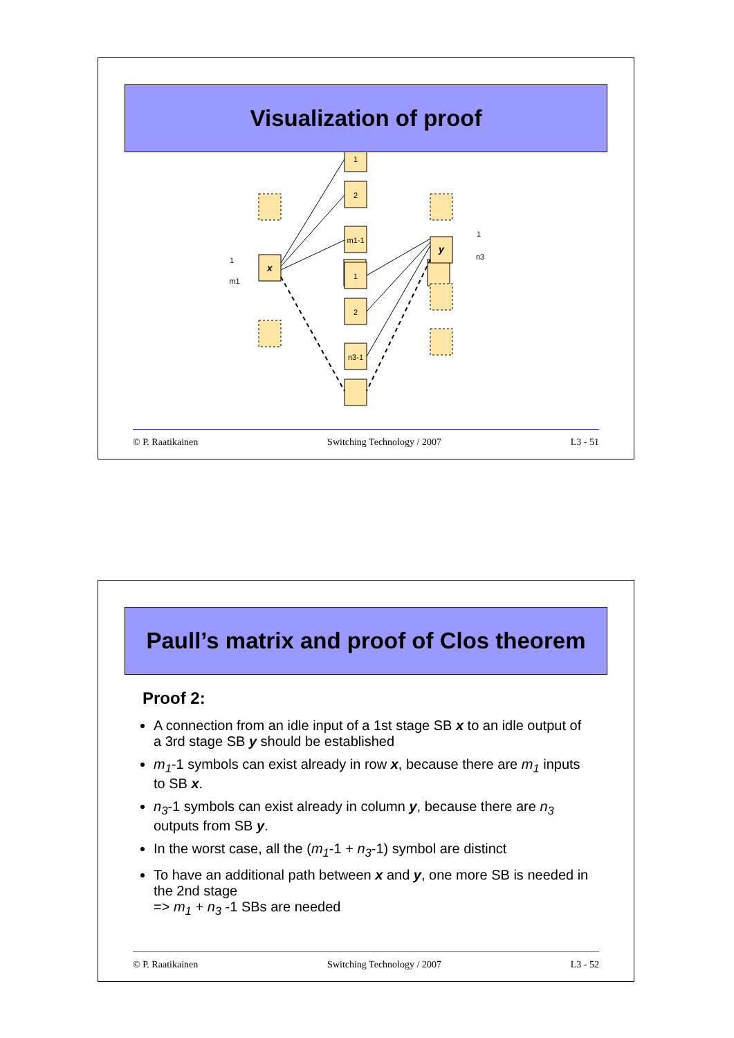Visualization of proof
1
2
m1-1
1
2
n3-1
x
y
1
m1
1
n3
© P. Raatikainen Switching Technology / 2007 L3 - 51
Paull’s matrix and proof of Clos theorem
Proof 2:
A connection from an idle input of a 1st stage SB x to an idle output of a 3rd stage SB y should be established
m<sub>1</sub>-1 symbols can exist already in row x, because there are m<sub>1</sub> inputs to SB x.
n<sub>3</sub>-1 symbols can exist already in column y, because there are n<sub>3</sub> outputs from SB y.
In the worst case, all the (m<sub>1</sub>-1 + n<sub>3</sub>-1) symbol are distinct
To have an additional path between x and y, one more SB is needed in the 2nd stage
=> m<sub>1</sub> + n<sub>3</sub> -1 SBs are needed
© P. Raatikainen Switching Technology / 2007 L3 - 52